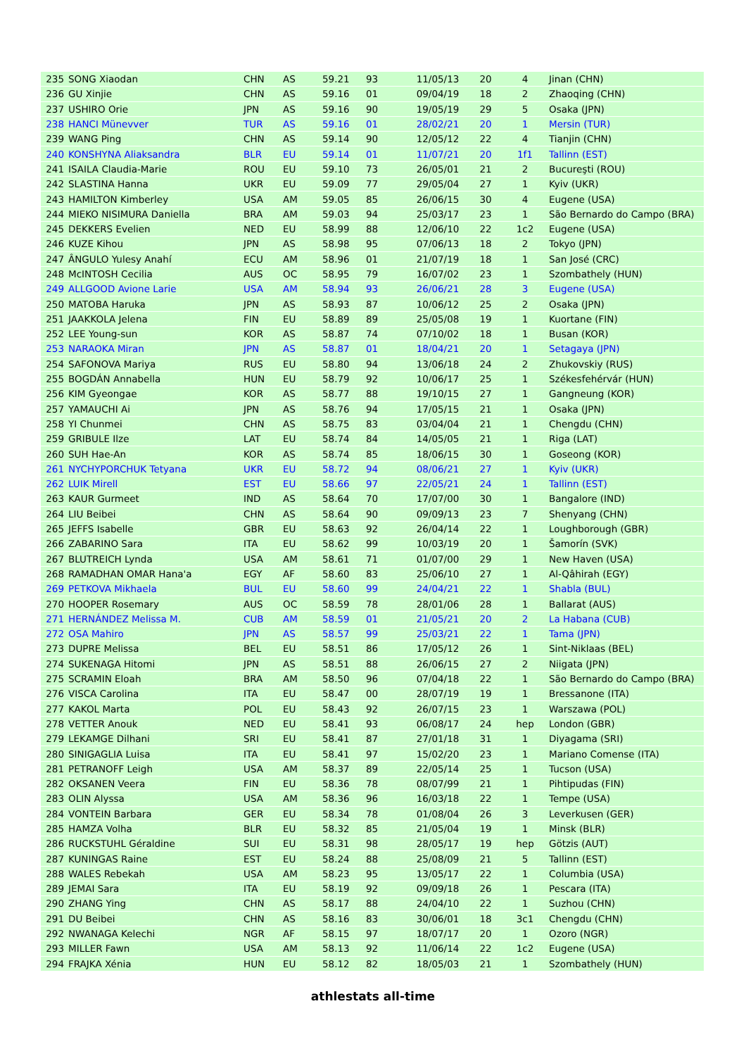| 235 | SONG Xiaodan | CHN | AS | 59.21 | 93 | 11/05/13 | 20 | 4 | Jinan (CHN) |
| 236 | GU Xinjie | CHN | AS | 59.16 | 01 | 09/04/19 | 18 | 2 | Zhaoqing (CHN) |
| 237 | USHIRO Orie | JPN | AS | 59.16 | 90 | 19/05/19 | 29 | 5 | Osaka (JPN) |
| 238 | HANCI Münevver | TUR | AS | 59.16 | 01 | 28/02/21 | 20 | 1 | Mersin (TUR) |
| 239 | WANG Ping | CHN | AS | 59.14 | 90 | 12/05/12 | 22 | 4 | Tianjin (CHN) |
| 240 | KONSHYNA Aliaksandra | BLR | EU | 59.14 | 01 | 11/07/21 | 20 | 1f1 | Tallinn (EST) |
| 241 | ISAILA Claudia-Marie | ROU | EU | 59.10 | 73 | 26/05/01 | 21 | 2 | Bucureşti (ROU) |
| 242 | SLASTINA Hanna | UKR | EU | 59.09 | 77 | 29/05/04 | 27 | 1 | Kyiv (UKR) |
| 243 | HAMILTON Kimberley | USA | AM | 59.05 | 85 | 26/06/15 | 30 | 4 | Eugene (USA) |
| 244 | MIEKO NISIMURA Daniella | BRA | AM | 59.03 | 94 | 25/03/17 | 23 | 1 | São Bernardo do Campo (BRA) |
| 245 | DEKKERS Evelien | NED | EU | 58.99 | 88 | 12/06/10 | 22 | 1c2 | Eugene (USA) |
| 246 | KUZE Kihou | JPN | AS | 58.98 | 95 | 07/06/13 | 18 | 2 | Tokyo (JPN) |
| 247 | ÂNGULO Yulesy Anahí | ECU | AM | 58.96 | 01 | 21/07/19 | 18 | 1 | San José (CRC) |
| 248 | McINTOSH Cecilia | AUS | OC | 58.95 | 79 | 16/07/02 | 23 | 1 | Szombathely (HUN) |
| 249 | ALLGOOD Avione Larie | USA | AM | 58.94 | 93 | 26/06/21 | 28 | 3 | Eugene (USA) |
| 250 | MATOBA Haruka | JPN | AS | 58.93 | 87 | 10/06/12 | 25 | 2 | Osaka (JPN) |
| 251 | JAAKKOLA Jelena | FIN | EU | 58.89 | 89 | 25/05/08 | 19 | 1 | Kuortane (FIN) |
| 252 | LEE Young-sun | KOR | AS | 58.87 | 74 | 07/10/02 | 18 | 1 | Busan (KOR) |
| 253 | NARAOKA Miran | JPN | AS | 58.87 | 01 | 18/04/21 | 20 | 1 | Setagaya (JPN) |
| 254 | SAFONOVA Mariya | RUS | EU | 58.80 | 94 | 13/06/18 | 24 | 2 | Zhukovskiy (RUS) |
| 255 | BOGDÁN Annabella | HUN | EU | 58.79 | 92 | 10/06/17 | 25 | 1 | Székesfehérvár (HUN) |
| 256 | KIM Gyeongae | KOR | AS | 58.77 | 88 | 19/10/15 | 27 | 1 | Gangneung (KOR) |
| 257 | YAMAUCHI Ai | JPN | AS | 58.76 | 94 | 17/05/15 | 21 | 1 | Osaka (JPN) |
| 258 | YI Chunmei | CHN | AS | 58.75 | 83 | 03/04/04 | 21 | 1 | Chengdu (CHN) |
| 259 | GRIBULE Ilze | LAT | EU | 58.74 | 84 | 14/05/05 | 21 | 1 | Riga (LAT) |
| 260 | SUH Hae-An | KOR | AS | 58.74 | 85 | 18/06/15 | 30 | 1 | Goseong (KOR) |
| 261 | NYCHYPORCHUK Tetyana | UKR | EU | 58.72 | 94 | 08/06/21 | 27 | 1 | Kyiv (UKR) |
| 262 | LUIK Mirell | EST | EU | 58.66 | 97 | 22/05/21 | 24 | 1 | Tallinn (EST) |
| 263 | KAUR Gurmeet | IND | AS | 58.64 | 70 | 17/07/00 | 30 | 1 | Bangalore (IND) |
| 264 | LIU Beibei | CHN | AS | 58.64 | 90 | 09/09/13 | 23 | 7 | Shenyang (CHN) |
| 265 | JEFFS Isabelle | GBR | EU | 58.63 | 92 | 26/04/14 | 22 | 1 | Loughborough (GBR) |
| 266 | ZABARINO Sara | ITA | EU | 58.62 | 99 | 10/03/19 | 20 | 1 | Šamorín (SVK) |
| 267 | BLUTREICH Lynda | USA | AM | 58.61 | 71 | 01/07/00 | 29 | 1 | New Haven (USA) |
| 268 | RAMADHAN OMAR Hana'a | EGY | AF | 58.60 | 83 | 25/06/10 | 27 | 1 | Al-Qâhirah (EGY) |
| 269 | PETKOVA Mikhaela | BUL | EU | 58.60 | 99 | 24/04/21 | 22 | 1 | Shabla (BUL) |
| 270 | HOOPER Rosemary | AUS | OC | 58.59 | 78 | 28/01/06 | 28 | 1 | Ballarat (AUS) |
| 271 | HERNÁNDEZ Melissa M. | CUB | AM | 58.59 | 01 | 21/05/21 | 20 | 2 | La Habana (CUB) |
| 272 | OSA Mahiro | JPN | AS | 58.57 | 99 | 25/03/21 | 22 | 1 | Tama (JPN) |
| 273 | DUPRE Melissa | BEL | EU | 58.51 | 86 | 17/05/12 | 26 | 1 | Sint-Niklaas (BEL) |
| 274 | SUKENAGA Hitomi | JPN | AS | 58.51 | 88 | 26/06/15 | 27 | 2 | Niigata (JPN) |
| 275 | SCRAMIN Eloah | BRA | AM | 58.50 | 96 | 07/04/18 | 22 | 1 | São Bernardo do Campo (BRA) |
| 276 | VISCA Carolina | ITA | EU | 58.47 | 00 | 28/07/19 | 19 | 1 | Bressanone (ITA) |
| 277 | KAKOL Marta | POL | EU | 58.43 | 92 | 26/07/15 | 23 | 1 | Warszawa (POL) |
| 278 | VETTER Anouk | NED | EU | 58.41 | 93 | 06/08/17 | 24 | hep | London (GBR) |
| 279 | LEKAMGE Dilhani | SRI | EU | 58.41 | 87 | 27/01/18 | 31 | 1 | Diyagama (SRI) |
| 280 | SINIGAGLIA Luisa | ITA | EU | 58.41 | 97 | 15/02/20 | 23 | 1 | Mariano Comense (ITA) |
| 281 | PETRANOFF Leigh | USA | AM | 58.37 | 89 | 22/05/14 | 25 | 1 | Tucson (USA) |
| 282 | OKSANEN Veera | FIN | EU | 58.36 | 78 | 08/07/99 | 21 | 1 | Pihtipudas (FIN) |
| 283 | OLIN Alyssa | USA | AM | 58.36 | 96 | 16/03/18 | 22 | 1 | Tempe (USA) |
| 284 | VONTEIN Barbara | GER | EU | 58.34 | 78 | 01/08/04 | 26 | 3 | Leverkusen (GER) |
| 285 | HAMZA Volha | BLR | EU | 58.32 | 85 | 21/05/04 | 19 | 1 | Minsk (BLR) |
| 286 | RUCKSTUHL Géraldine | SUI | EU | 58.31 | 98 | 28/05/17 | 19 | hep | Götzis (AUT) |
| 287 | KUNINGAS Raine | EST | EU | 58.24 | 88 | 25/08/09 | 21 | 5 | Tallinn (EST) |
| 288 | WALES Rebekah | USA | AM | 58.23 | 95 | 13/05/17 | 22 | 1 | Columbia (USA) |
| 289 | JEMAI Sara | ITA | EU | 58.19 | 92 | 09/09/18 | 26 | 1 | Pescara (ITA) |
| 290 | ZHANG Ying | CHN | AS | 58.17 | 88 | 24/04/10 | 22 | 1 | Suzhou (CHN) |
| 291 | DU Beibei | CHN | AS | 58.16 | 83 | 30/06/01 | 18 | 3c1 | Chengdu (CHN) |
| 292 | NWANAGA Kelechi | NGR | AF | 58.15 | 97 | 18/07/17 | 20 | 1 | Ozoro (NGR) |
| 293 | MILLER Fawn | USA | AM | 58.13 | 92 | 11/06/14 | 22 | 1c2 | Eugene (USA) |
| 294 | FRAJKA Xénia | HUN | EU | 58.12 | 82 | 18/05/03 | 21 | 1 | Szombathely (HUN) |
athlestats all-time